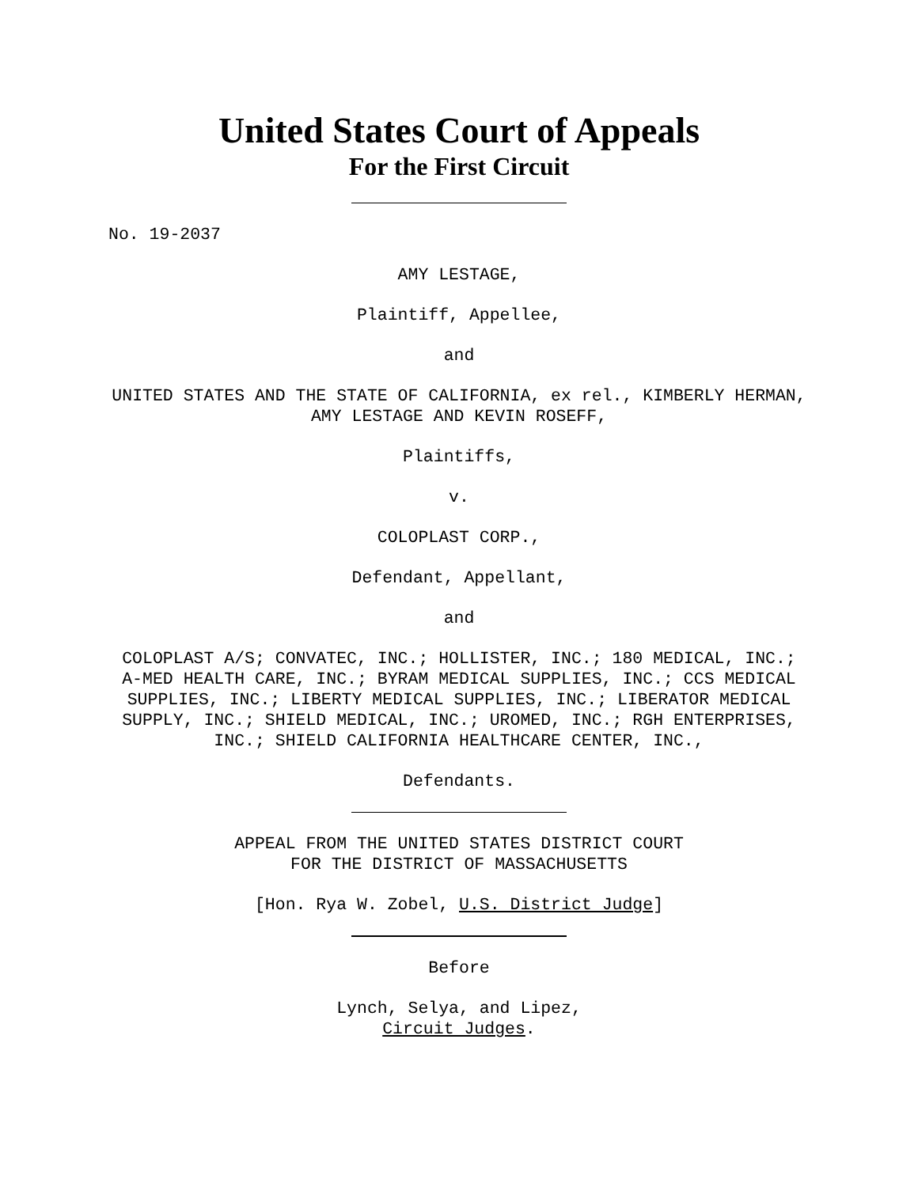United States Court of Appeals
For the First Circuit
No. 19-2037
AMY LESTAGE,
Plaintiff, Appellee,
and
UNITED STATES AND THE STATE OF CALIFORNIA, ex rel., KIMBERLY HERMAN, AMY LESTAGE AND KEVIN ROSEFF,
Plaintiffs,
v.
COLOPLAST CORP.,
Defendant, Appellant,
and
COLOPLAST A/S; CONVATEC, INC.; HOLLISTER, INC.; 180 MEDICAL, INC.; A-MED HEALTH CARE, INC.; BYRAM MEDICAL SUPPLIES, INC.; CCS MEDICAL SUPPLIES, INC.; LIBERTY MEDICAL SUPPLIES, INC.; LIBERATOR MEDICAL SUPPLY, INC.; SHIELD MEDICAL, INC.; UROMED, INC.; RGH ENTERPRISES, INC.; SHIELD CALIFORNIA HEALTHCARE CENTER, INC.,
Defendants.
APPEAL FROM THE UNITED STATES DISTRICT COURT
FOR THE DISTRICT OF MASSACHUSETTS
[Hon. Rya W. Zobel, U.S. District Judge]
Before
Lynch, Selya, and Lipez,
Circuit Judges.